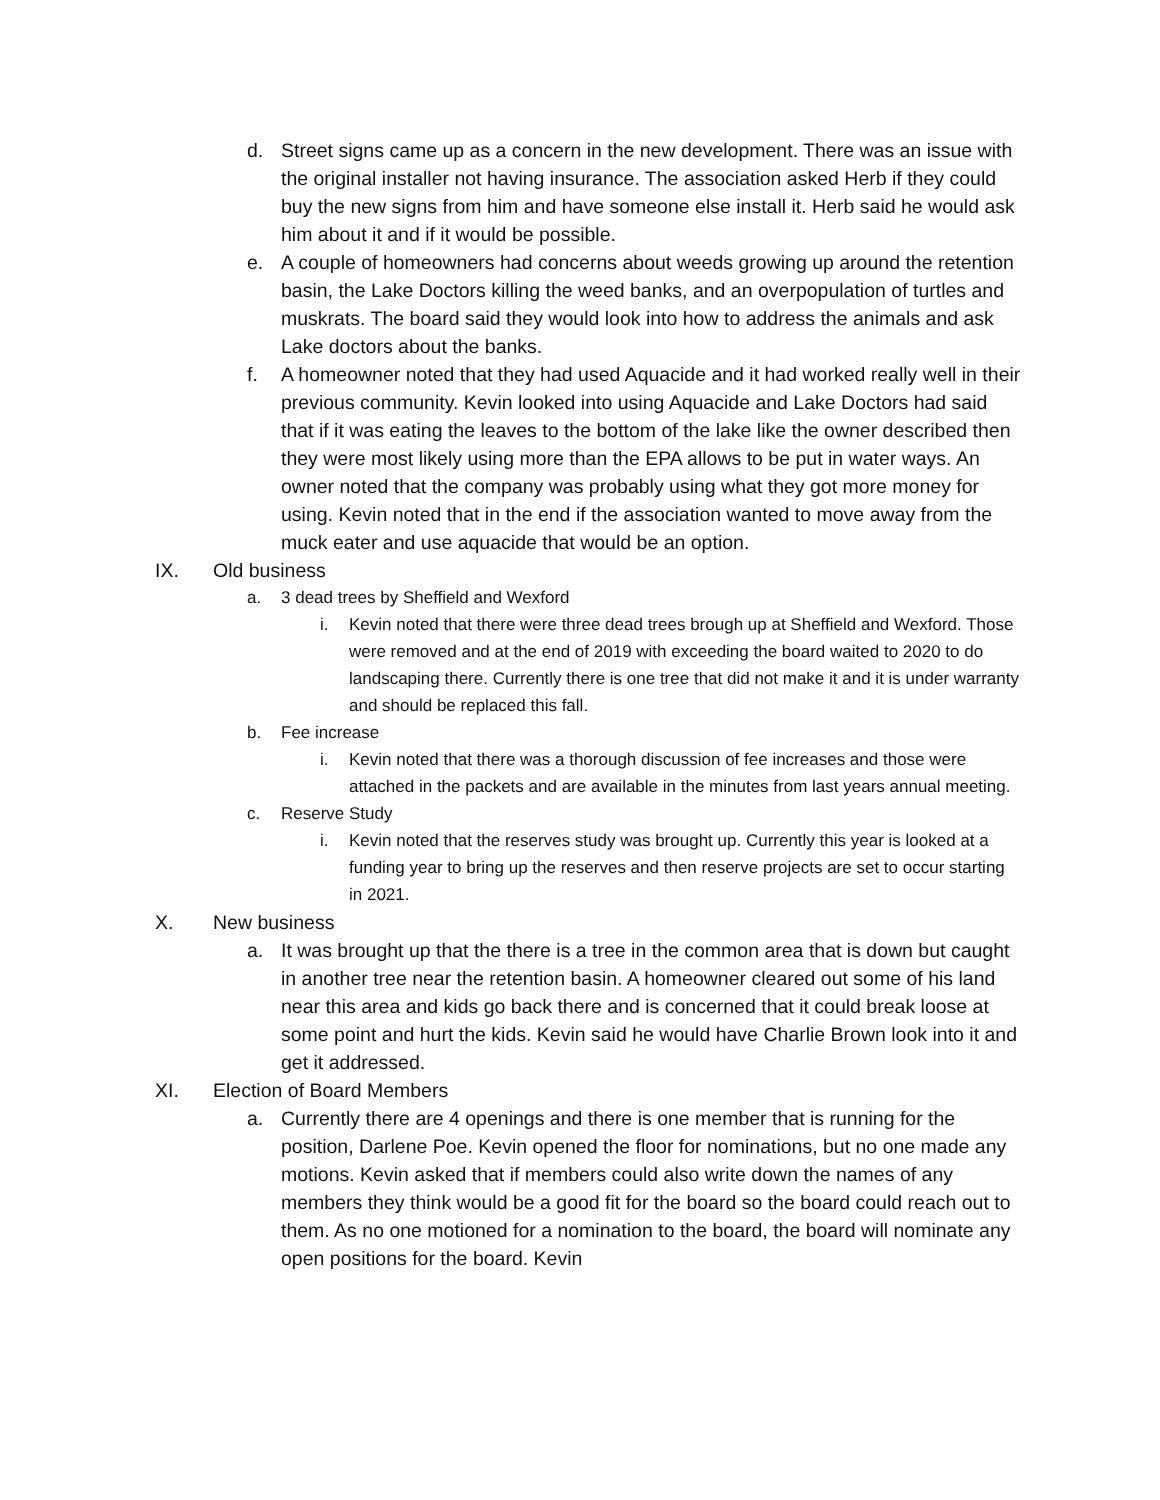d. Street signs came up as a concern in the new development. There was an issue with the original installer not having insurance. The association asked Herb if they could buy the new signs from him and have someone else install it. Herb said he would ask him about it and if it would be possible.
e. A couple of homeowners had concerns about weeds growing up around the retention basin, the Lake Doctors killing the weed banks, and an overpopulation of turtles and muskrats. The board said they would look into how to address the animals and ask Lake doctors about the banks.
f. A homeowner noted that they had used Aquacide and it had worked really well in their previous community. Kevin looked into using Aquacide and Lake Doctors had said that if it was eating the leaves to the bottom of the lake like the owner described then they were most likely using more than the EPA allows to be put in water ways. An owner noted that the company was probably using what they got more money for using. Kevin noted that in the end if the association wanted to move away from the muck eater and use aquacide that would be an option.
IX. Old business
a. 3 dead trees by Sheffield and Wexford
i. Kevin noted that there were three dead trees brough up at Sheffield and Wexford. Those were removed and at the end of 2019 with exceeding the board waited to 2020 to do landscaping there. Currently there is one tree that did not make it and it is under warranty and should be replaced this fall.
b. Fee increase
i. Kevin noted that there was a thorough discussion of fee increases and those were attached in the packets and are available in the minutes from last years annual meeting.
c. Reserve Study
i. Kevin noted that the reserves study was brought up. Currently this year is looked at a funding year to bring up the reserves and then reserve projects are set to occur starting in 2021.
X. New business
a. It was brought up that the there is a tree in the common area that is down but caught in another tree near the retention basin. A homeowner cleared out some of his land near this area and kids go back there and is concerned that it could break loose at some point and hurt the kids. Kevin said he would have Charlie Brown look into it and get it addressed.
XI. Election of Board Members
a. Currently there are 4 openings and there is one member that is running for the position, Darlene Poe. Kevin opened the floor for nominations, but no one made any motions. Kevin asked that if members could also write down the names of any members they think would be a good fit for the board so the board could reach out to them. As no one motioned for a nomination to the board, the board will nominate any open positions for the board. Kevin